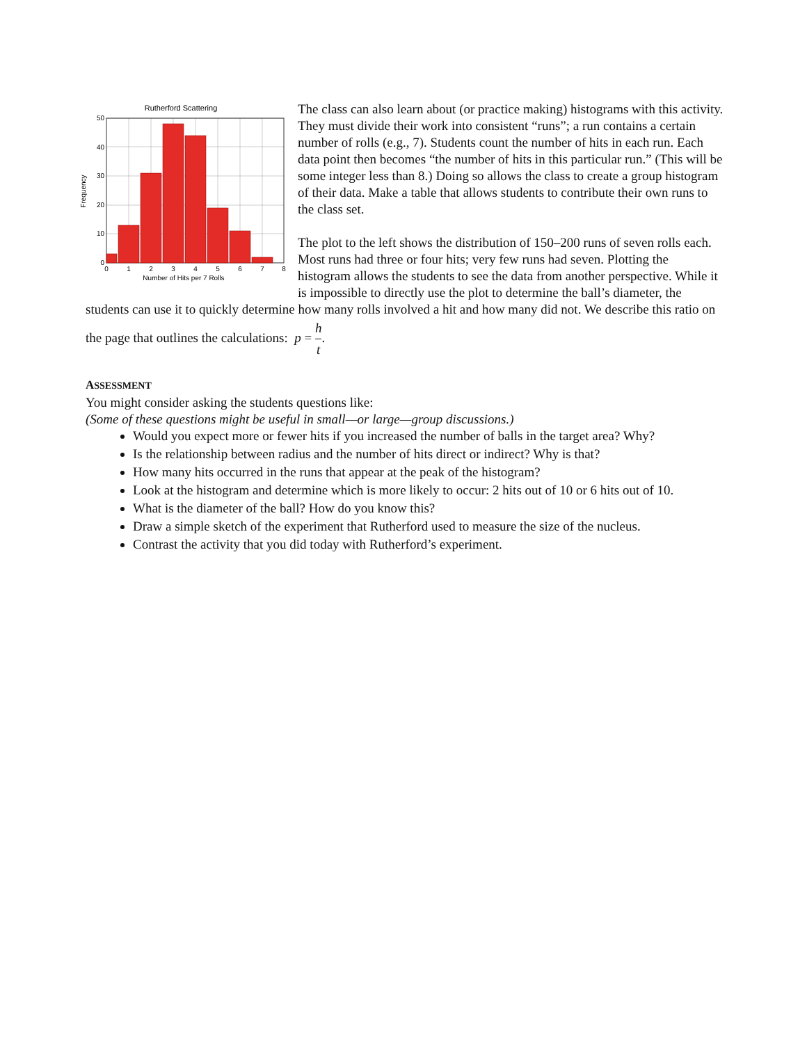Rutherford Scattering
50
40
30
20
10
0
0
1
2
3
4
5
6
7
8
Number of Hits per 7 Rolls
Frequency
The class can also learn about (or practice making) histograms with this activity. They must divide their work into consistent “runs”; a run contains a certain number of rolls (e.g., 7). Students count the number of hits in each run. Each data point then becomes “the number of hits in this particular run.” (This will be some integer less than 8.) Doing so allows the class to create a group histogram of their data. Make a table that allows students to contribute their own runs to the class set.
The plot to the left shows the distribution of 150–200 runs of seven rolls each. Most runs had three or four hits; very few runs had seven. Plotting the histogram allows the students to see the data from another perspective. While it is impossible to directly use the plot to determine the ball’s diameter, the students can use it to quickly determine how many rolls involved a hit and how many did not. We describe this ratio on the page that outlines the calculations: p = h t.
ASSESSMENT
You might consider asking the students questions like:
(Some of these questions might be useful in small—or large—group discussions.)
Would you expect more or fewer hits if you increased the number of balls in the target area? Why?
Is the relationship between radius and the number of hits direct or indirect? Why is that?
How many hits occurred in the runs that appear at the peak of the histogram?
Look at the histogram and determine which is more likely to occur: 2 hits out of 10 or 6 hits out of 10.
What is the diameter of the ball? How do you know this?
Draw a simple sketch of the experiment that Rutherford used to measure the size of the nucleus.
Contrast the activity that you did today with Rutherford’s experiment.